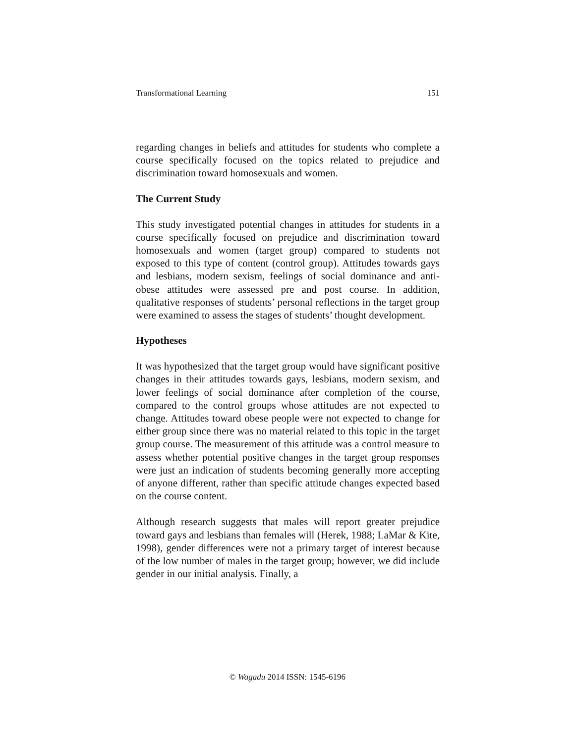Transformational Learning 151
regarding changes in beliefs and attitudes for students who complete a course specifically focused on the topics related to prejudice and discrimination toward homosexuals and women.
The Current Study
This study investigated potential changes in attitudes for students in a course specifically focused on prejudice and discrimination toward homosexuals and women (target group) compared to students not exposed to this type of content (control group). Attitudes towards gays and lesbians, modern sexism, feelings of social dominance and anti-obese attitudes were assessed pre and post course. In addition, qualitative responses of students’ personal reflections in the target group were examined to assess the stages of students’ thought development.
Hypotheses
It was hypothesized that the target group would have significant positive changes in their attitudes towards gays, lesbians, modern sexism, and lower feelings of social dominance after completion of the course, compared to the control groups whose attitudes are not expected to change. Attitudes toward obese people were not expected to change for either group since there was no material related to this topic in the target group course. The measurement of this attitude was a control measure to assess whether potential positive changes in the target group responses were just an indication of students becoming generally more accepting of anyone different, rather than specific attitude changes expected based on the course content.
Although research suggests that males will report greater prejudice toward gays and lesbians than females will (Herek, 1988; LaMar & Kite, 1998), gender differences were not a primary target of interest because of the low number of males in the target group; however, we did include gender in our initial analysis. Finally, a
© Wagadu 2014 ISSN: 1545-6196